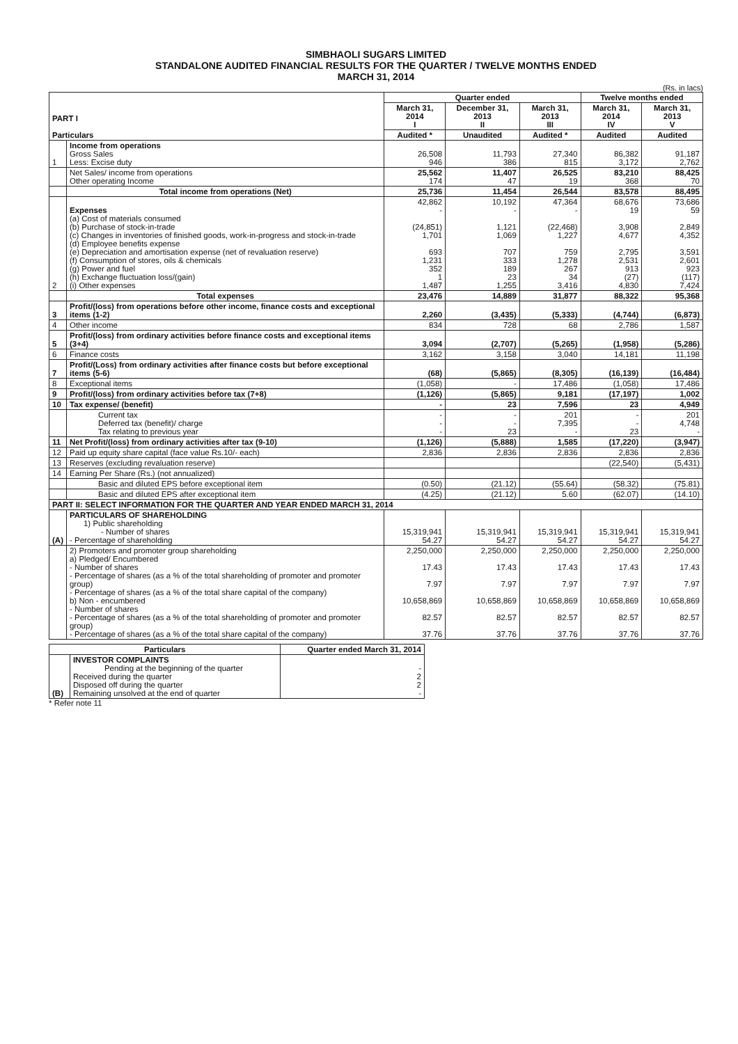SIMBHAOLI SUGARS LIMITED
STANDALONE AUDITED FINANCIAL RESULTS FOR THE QUARTER / TWELVE MONTHS ENDED
MARCH 31, 2014
(Rs. in lacs)
| PART I Particulars | | Quarter ended | | | Twelve months ended | |
| --- | --- | --- | --- | --- | --- | --- |
| | | March 31, 2014 I | December 31, 2013 II | March 31, 2013 III | March 31, 2014 IV | March 31, 2013 V |
| | | Audited * | Unaudited | Audited * | Audited | Audited |
| 1 | Income from operations Gross Sales Less: Excise duty | 26,508 946 | 11,793 386 | 27,340 815 | 86,382 3,172 | 91,187 2,762 |
| | Net Sales/ income from operations Other operating Income | 25,562 174 | 11,407 47 | 26,525 19 | 83,210 368 | 88,425 70 |
| | Total income from operations (Net) | 25,736 | 11,454 | 26,544 | 83,578 | 88,495 |
| 2 | Expenses (a) Cost of materials consumed (b) Purchase of stock-in-trade (c) Changes in inventories of finished goods, work-in-progress and stock-in-trade (d) Employee benefits expense (e) Depreciation and amortisation expense (net of revaluation reserve) (f) Consumption of stores, oils & chemicals (g) Power and fuel (h) Exchange fluctuation loss/(gain) (i) Other expenses | 42,862 - (24,851) 1,701 693 1,231 352 1 1,487 | 10,192 - 1,121 1,069 707 333 189 23 1,255 | 47,364 - (22,468) 1,227 759 1,278 267 34 3,416 | 68,676 19 3,908 4,677 2,795 2,531 913 (27) 4,830 | 73,686 59 2,849 4,352 3,591 2,601 923 (117) 7,424 |
| | Total expenses | 23,476 | 14,889 | 31,877 | 88,322 | 95,368 |
| 3 | Profit/(loss) from operations before other income, finance costs and exceptional items (1-2) | 2,260 | (3,435) | (5,333) | (4,744) | (6,873) |
| 4 | Other income | 834 | 728 | 68 | 2,786 | 1,587 |
| 5 | Profit/(loss) from ordinary activities before finance costs and exceptional items (3+4) | 3,094 | (2,707) | (5,265) | (1,958) | (5,286) |
| 6 | Finance costs | 3,162 | 3,158 | 3,040 | 14,181 | 11,198 |
| 7 | Profit/(Loss) from ordinary activities after finance costs but before exceptional items (5-6) | (68) | (5,865) | (8,305) | (16,139) | (16,484) |
| 8 | Exceptional items | (1,058) | - | 17,486 | (1,058) | 17,486 |
| 9 | Profit/(loss) from ordinary activities before tax (7+8) | (1,126) | (5,865) | 9,181 | (17,197) | 1,002 |
| 10 | Tax expense/ (benefit) | - | 23 | 7,596 | 23 | 4,949 |
| | Current tax Deferred tax (benefit)/ charge Tax relating to previous year | - - - | - - 23 | 201 7,395 - | - - 23 | 201 4,748 - |
| 11 | Net Profit/(loss) from ordinary activities after tax (9-10) | (1,126) | (5,888) | 1,585 | (17,220) | (3,947) |
| 12 | Paid up equity share capital (face value Rs.10/- each) | 2,836 | 2,836 | 2,836 | 2,836 | 2,836 |
| 13 | Reserves (excluding revaluation reserve) | | | | (22,540) | (5,431) |
| 14 | Earning Per Share (Rs.) (not annualized) | | | | | |
| | Basic and diluted EPS before exceptional item | (0.50) | (21.12) | (55.64) | (58.32) | (75.81) |
| | Basic and diluted EPS after exceptional item | (4.25) | (21.12) | 5.60 | (62.07) | (14.10) |
| PART II: SELECT INFORMATION FOR THE QUARTER AND YEAR ENDED MARCH 31, 2014 | | | | | | |
| (A) | PARTICULARS OF SHAREHOLDING 1) Public shareholding - Number of shares - Percentage of shareholding | 15,319,941 54.27 | 15,319,941 54.27 | 15,319,941 54.27 | 15,319,941 54.27 | 15,319,941 54.27 |
| | 2) Promoters and promoter group shareholding a) Pledged/ Encumbered - Number of shares - Percentage of shares (as a % of the total shareholding of promoter and promoter group) - Percentage of shares (as a % of the total share capital of the company) b) Non - encumbered - Number of shares - Percentage of shares (as a % of the total shareholding of promoter and promoter group) - Percentage of shares (as a % of the total share capital of the company) | 2,250,000 17.43 7.97 10,658,869 82.57 37.76 | 2,250,000 17.43 7.97 10,658,869 82.57 37.76 | 2,250,000 17.43 7.97 10,658,869 82.57 37.76 | 2,250,000 17.43 7.97 10,658,869 82.57 37.76 | 2,250,000 17.43 7.97 10,658,869 82.57 37.76 |
| Particulars | | Quarter ended March 31, 2014 |
| --- | --- | --- |
| (B) | INVESTOR COMPLAINTS Pending at the beginning of the quarter Received during the quarter Disposed off during the quarter Remaining unsolved at the end of quarter | - 2 2 - |
* Refer note 11